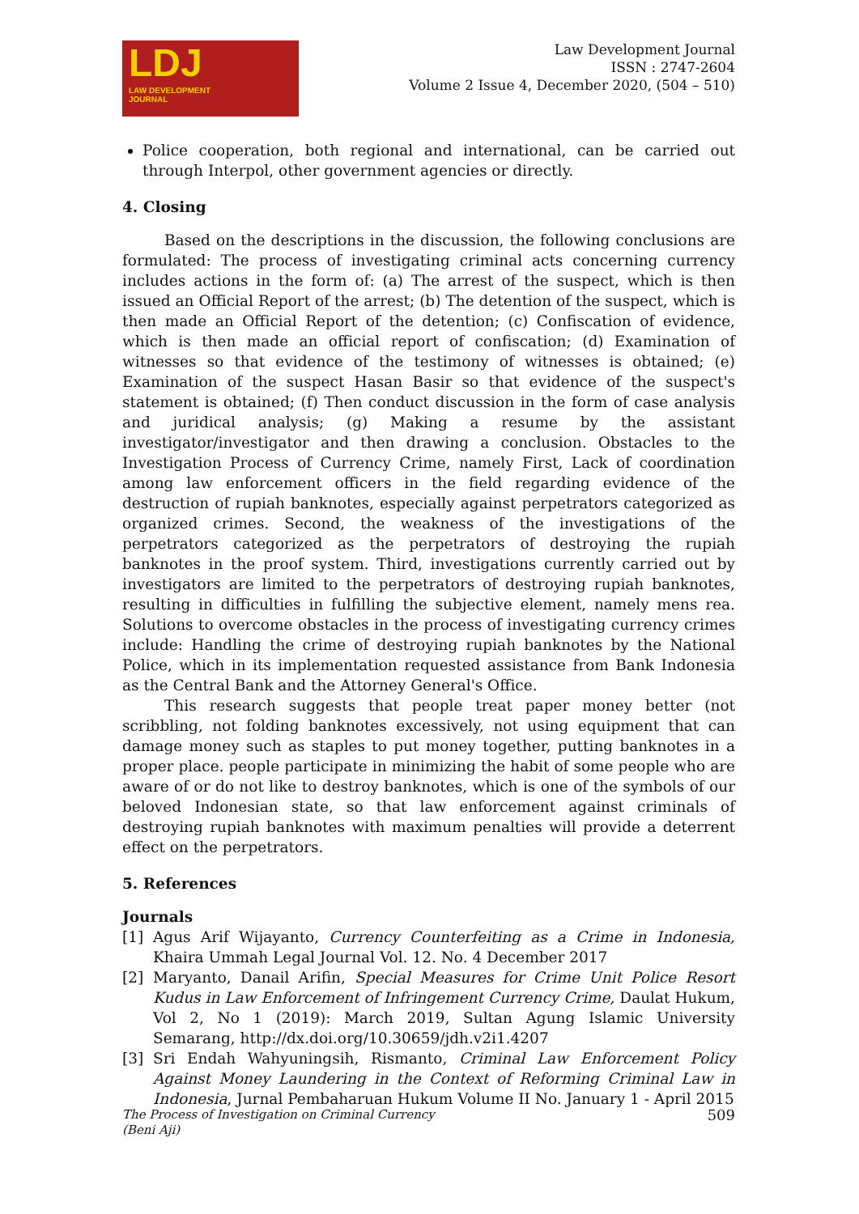LDJ
LAW DEVELOPMENT
JOURNAL
Law Development Journal
ISSN : 2747-2604
Volume 2 Issue 4, December 2020, (504 – 510)
Police cooperation, both regional and international, can be carried out through Interpol, other government agencies or directly.
4. Closing
Based on the descriptions in the discussion, the following conclusions are formulated: The process of investigating criminal acts concerning currency includes actions in the form of: (a) The arrest of the suspect, which is then issued an Official Report of the arrest; (b) The detention of the suspect, which is then made an Official Report of the detention; (c) Confiscation of evidence, which is then made an official report of confiscation; (d) Examination of witnesses so that evidence of the testimony of witnesses is obtained; (e) Examination of the suspect Hasan Basir so that evidence of the suspect's statement is obtained; (f) Then conduct discussion in the form of case analysis and juridical analysis; (g) Making a resume by the assistant investigator/investigator and then drawing a conclusion. Obstacles to the Investigation Process of Currency Crime, namely First, Lack of coordination among law enforcement officers in the field regarding evidence of the destruction of rupiah banknotes, especially against perpetrators categorized as organized crimes. Second, the weakness of the investigations of the perpetrators categorized as the perpetrators of destroying the rupiah banknotes in the proof system. Third, investigations currently carried out by investigators are limited to the perpetrators of destroying rupiah banknotes, resulting in difficulties in fulfilling the subjective element, namely mens rea. Solutions to overcome obstacles in the process of investigating currency crimes include: Handling the crime of destroying rupiah banknotes by the National Police, which in its implementation requested assistance from Bank Indonesia as the Central Bank and the Attorney General's Office.
This research suggests that people treat paper money better (not scribbling, not folding banknotes excessively, not using equipment that can damage money such as staples to put money together, putting banknotes in a proper place. people participate in minimizing the habit of some people who are aware of or do not like to destroy banknotes, which is one of the symbols of our beloved Indonesian state, so that law enforcement against criminals of destroying rupiah banknotes with maximum penalties will provide a deterrent effect on the perpetrators.
5. References
Journals
[1] Agus Arif Wijayanto, Currency Counterfeiting as a Crime in Indonesia, Khaira Ummah Legal Journal Vol. 12. No. 4 December 2017
[2] Maryanto, Danail Arifin, Special Measures for Crime Unit Police Resort Kudus in Law Enforcement of Infringement Currency Crime, Daulat Hukum, Vol 2, No 1 (2019): March 2019, Sultan Agung Islamic University Semarang, http://dx.doi.org/10.30659/jdh.v2i1.4207
[3] Sri Endah Wahyuningsih, Rismanto, Criminal Law Enforcement Policy Against Money Laundering in the Context of Reforming Criminal Law in Indonesia, Jurnal Pembaharuan Hukum Volume II No. January 1 - April 2015
The Process of Investigation on Criminal Currency
(Beni Aji)
509